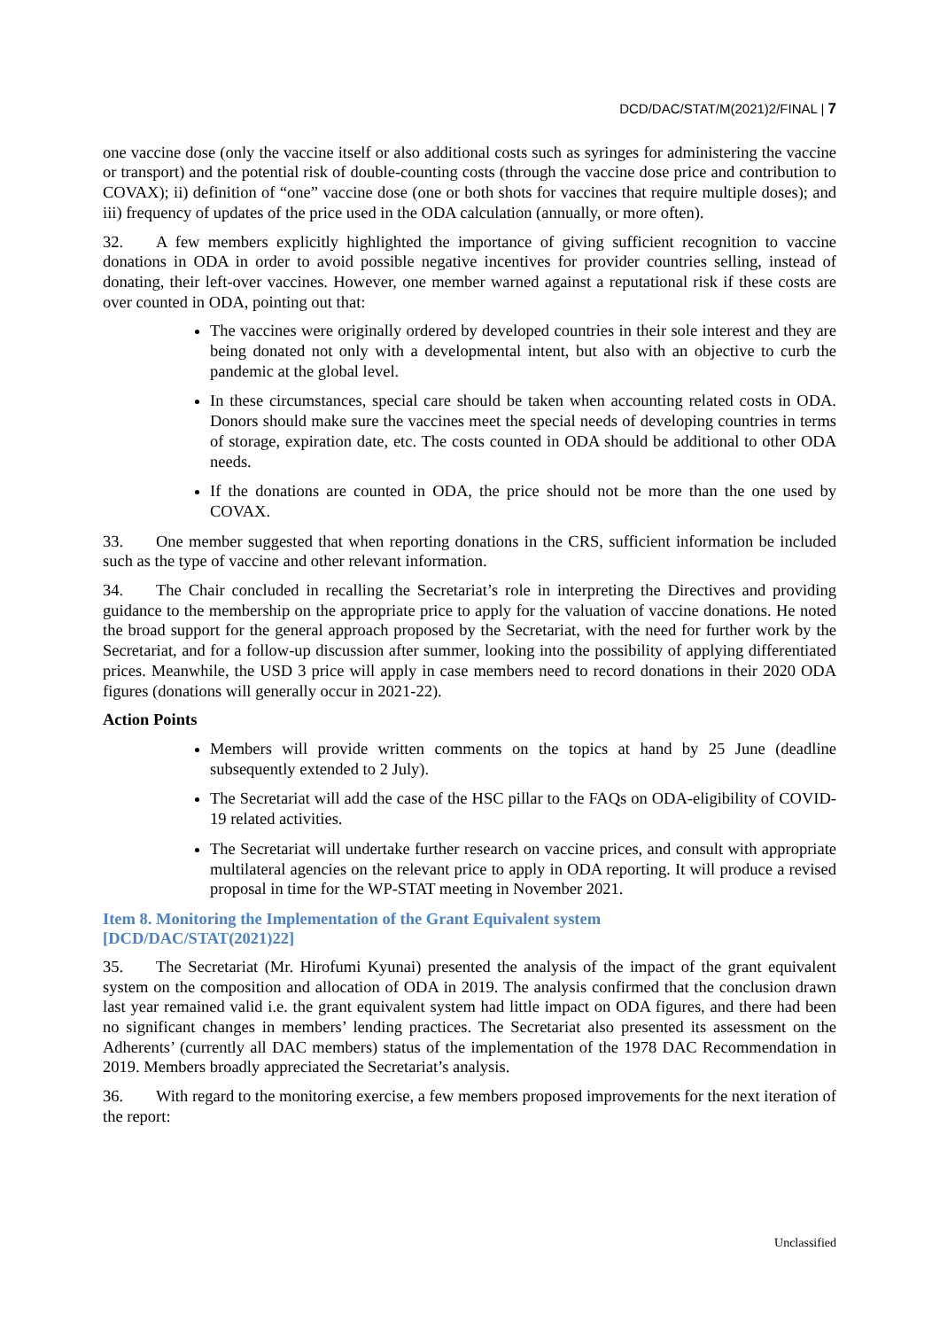DCD/DAC/STAT/M(2021)2/FINAL | 7
one vaccine dose (only the vaccine itself or also additional costs such as syringes for administering the vaccine or transport) and the potential risk of double-counting costs (through the vaccine dose price and contribution to COVAX); ii) definition of “one” vaccine dose (one or both shots for vaccines that require multiple doses); and iii) frequency of updates of the price used in the ODA calculation (annually, or more often).
32. A few members explicitly highlighted the importance of giving sufficient recognition to vaccine donations in ODA in order to avoid possible negative incentives for provider countries selling, instead of donating, their left-over vaccines. However, one member warned against a reputational risk if these costs are over counted in ODA, pointing out that:
The vaccines were originally ordered by developed countries in their sole interest and they are being donated not only with a developmental intent, but also with an objective to curb the pandemic at the global level.
In these circumstances, special care should be taken when accounting related costs in ODA. Donors should make sure the vaccines meet the special needs of developing countries in terms of storage, expiration date, etc. The costs counted in ODA should be additional to other ODA needs.
If the donations are counted in ODA, the price should not be more than the one used by COVAX.
33. One member suggested that when reporting donations in the CRS, sufficient information be included such as the type of vaccine and other relevant information.
34. The Chair concluded in recalling the Secretariat’s role in interpreting the Directives and providing guidance to the membership on the appropriate price to apply for the valuation of vaccine donations. He noted the broad support for the general approach proposed by the Secretariat, with the need for further work by the Secretariat, and for a follow-up discussion after summer, looking into the possibility of applying differentiated prices. Meanwhile, the USD 3 price will apply in case members need to record donations in their 2020 ODA figures (donations will generally occur in 2021-22).
Action Points
Members will provide written comments on the topics at hand by 25 June (deadline subsequently extended to 2 July).
The Secretariat will add the case of the HSC pillar to the FAQs on ODA-eligibility of COVID-19 related activities.
The Secretariat will undertake further research on vaccine prices, and consult with appropriate multilateral agencies on the relevant price to apply in ODA reporting. It will produce a revised proposal in time for the WP-STAT meeting in November 2021.
Item 8. Monitoring the Implementation of the Grant Equivalent system
[DCD/DAC/STAT(2021)22]
35. The Secretariat (Mr. Hirofumi Kyunai) presented the analysis of the impact of the grant equivalent system on the composition and allocation of ODA in 2019. The analysis confirmed that the conclusion drawn last year remained valid i.e. the grant equivalent system had little impact on ODA figures, and there had been no significant changes in members’ lending practices. The Secretariat also presented its assessment on the Adherents’ (currently all DAC members) status of the implementation of the 1978 DAC Recommendation in 2019. Members broadly appreciated the Secretariat’s analysis.
36. With regard to the monitoring exercise, a few members proposed improvements for the next iteration of the report:
Unclassified